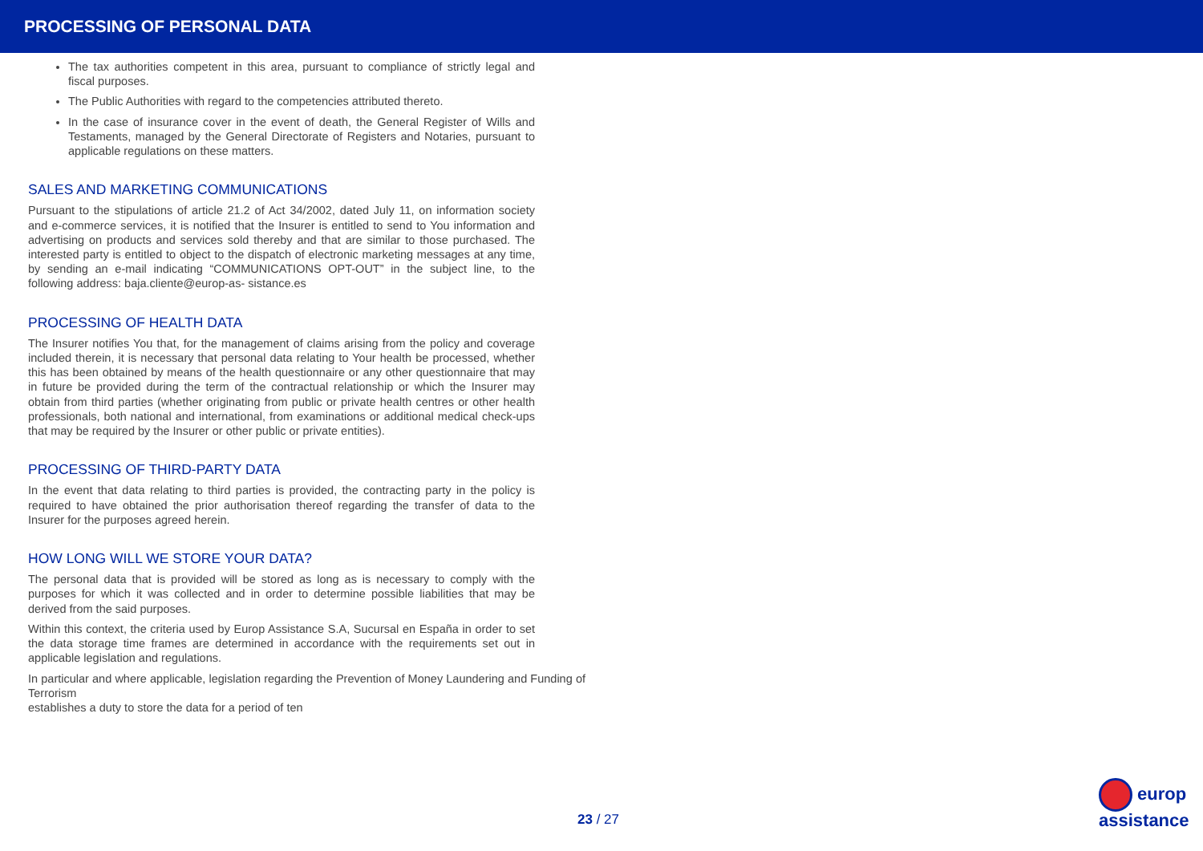PROCESSING OF PERSONAL DATA
The tax authorities competent in this area, pursuant to compliance of strictly legal and fiscal purposes.
The Public Authorities with regard to the competencies attributed thereto.
In the case of insurance cover in the event of death, the General Register of Wills and Testaments, managed by the General Directorate of Registers and Notaries, pursuant to applicable regulations on these matters.
SALES AND MARKETING COMMUNICATIONS
Pursuant to the stipulations of article 21.2 of Act 34/2002, dated July 11, on information society and e-commerce services, it is notified that the Insurer is entitled to send to You information and advertising on products and services sold thereby and that are similar to those purchased. The interested party is entitled to object to the dispatch of electronic marketing messages at any time, by sending an e-mail indicating “COMMUNICATIONS OPT-OUT” in the subject line, to the following address: baja.cliente@europ-as- sistance.es
PROCESSING OF HEALTH DATA
The Insurer notifies You that, for the management of claims arising from the policy and coverage included therein, it is necessary that personal data relating to Your health be processed, whether this has been obtained by means of the health questionnaire or any other questionnaire that may in future be provided during the term of the contractual relationship or which the Insurer may obtain from third parties (whether originating from public or private health centres or other health professionals, both national and international, from examinations or additional medical check-ups that may be required by the Insurer or other public or private entities).
PROCESSING OF THIRD-PARTY DATA
In the event that data relating to third parties is provided, the contracting party in the policy is required to have obtained the prior authorisation thereof regarding the transfer of data to the Insurer for the purposes agreed herein.
HOW LONG WILL WE STORE YOUR DATA?
The personal data that is provided will be stored as long as is necessary to comply with the purposes for which it was collected and in order to determine possible liabilities that may be derived from the said purposes.
Within this context, the criteria used by Europ Assistance S.A, Sucursal en España in order to set the data storage time frames are determined in accordance with the requirements set out in applicable legislation and regulations.
In particular and where applicable, legislation regarding the Prevention of Money Laundering and Funding of Terrorism
establishes a duty to store the data for a period of ten
23 / 27
europ
assistance